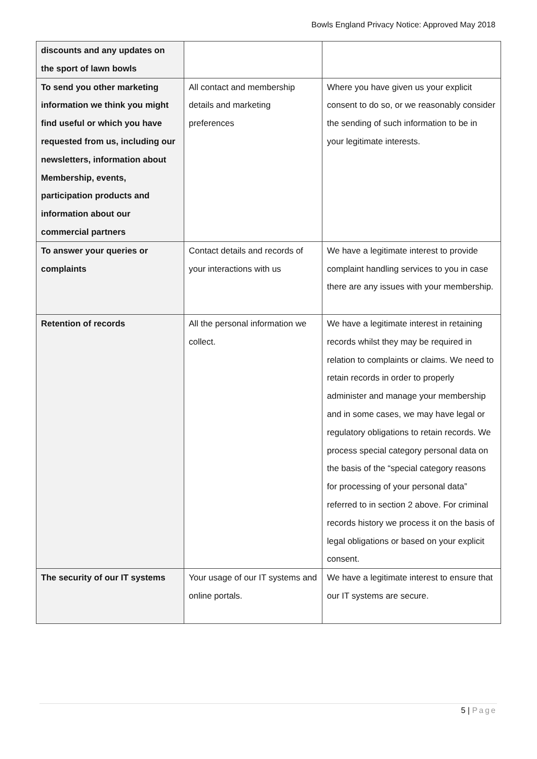Bowls England Privacy Notice: Approved May 2018
| discounts and any updates on the sport of lawn bowls | | |
| To send you other marketing information we think you might find useful or which you have requested from us, including our newsletters, information about Membership, events, participation products and information about our commercial partners | All contact and membership details and marketing preferences | Where you have given us your explicit consent to do so, or we reasonably consider the sending of such information to be in your legitimate interests. |
| To answer your queries or complaints | Contact details and records of your interactions with us | We have a legitimate interest to provide complaint handling services to you in case there are any issues with your membership. |
| Retention of records | All the personal information we collect. | We have a legitimate interest in retaining records whilst they may be required in relation to complaints or claims. We need to retain records in order to properly administer and manage your membership and in some cases, we may have legal or regulatory obligations to retain records. We process special category personal data on the basis of the “special category reasons for processing of your personal data” referred to in section 2 above. For criminal records history we process it on the basis of legal obligations or based on your explicit consent. |
| The security of our IT systems | Your usage of our IT systems and online portals. | We have a legitimate interest to ensure that our IT systems are secure. |
5 | Page